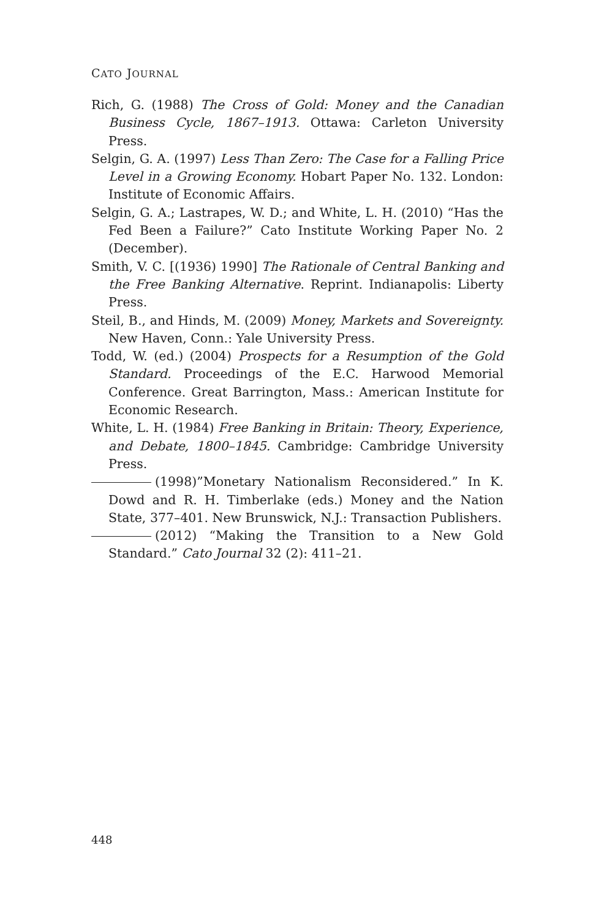CATO JOURNAL
Rich, G. (1988) The Cross of Gold: Money and the Canadian Business Cycle, 1867–1913. Ottawa: Carleton University Press.
Selgin, G. A. (1997) Less Than Zero: The Case for a Falling Price Level in a Growing Economy. Hobart Paper No. 132. London: Institute of Economic Affairs.
Selgin, G. A.; Lastrapes, W. D.; and White, L. H. (2010) “Has the Fed Been a Failure?” Cato Institute Working Paper No. 2 (December).
Smith, V. C. [(1936) 1990] The Rationale of Central Banking and the Free Banking Alternative. Reprint. Indianapolis: Liberty Press.
Steil, B., and Hinds, M. (2009) Money, Markets and Sovereignty. New Haven, Conn.: Yale University Press.
Todd, W. (ed.) (2004) Prospects for a Resumption of the Gold Standard. Proceedings of the E.C. Harwood Memorial Conference. Great Barrington, Mass.: American Institute for Economic Research.
White, L. H. (1984) Free Banking in Britain: Theory, Experience, and Debate, 1800–1845. Cambridge: Cambridge University Press.
(1998)”Monetary Nationalism Reconsidered.” In K. Dowd and R. H. Timberlake (eds.) Money and the Nation State, 377–401. New Brunswick, N.J.: Transaction Publishers.
(2012) “Making the Transition to a New Gold Standard.” Cato Journal 32 (2): 411–21.
448